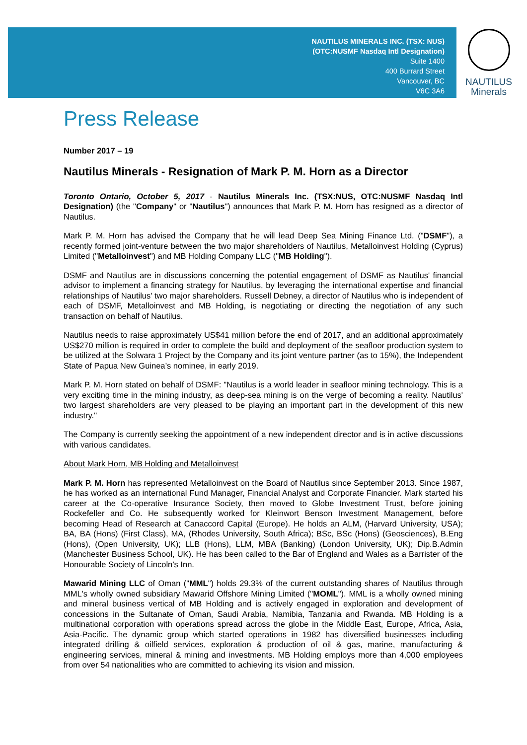NAUTILUS MINERALS INC. (TSX: NUS)
(OTC:NUSMF Nasdaq Intl Designation)
Suite 1400
400 Burrard Street
Vancouver, BC
V6C 3A6
NAUTILUS
Minerals
Press Release
Number 2017 – 19
Nautilus Minerals - Resignation of Mark P. M. Horn as a Director
Toronto Ontario, October 5, 2017 - Nautilus Minerals Inc. (TSX:NUS, OTC:NUSMF Nasdaq Intl Designation) (the "Company" or "Nautilus") announces that Mark P. M. Horn has resigned as a director of Nautilus.
Mark P. M. Horn has advised the Company that he will lead Deep Sea Mining Finance Ltd. ("DSMF"), a recently formed joint-venture between the two major shareholders of Nautilus, Metalloinvest Holding (Cyprus) Limited ("Metalloinvest") and MB Holding Company LLC ("MB Holding").
DSMF and Nautilus are in discussions concerning the potential engagement of DSMF as Nautilus' financial advisor to implement a financing strategy for Nautilus, by leveraging the international expertise and financial relationships of Nautilus' two major shareholders. Russell Debney, a director of Nautilus who is independent of each of DSMF, Metalloinvest and MB Holding, is negotiating or directing the negotiation of any such transaction on behalf of Nautilus.
Nautilus needs to raise approximately US$41 million before the end of 2017, and an additional approximately US$270 million is required in order to complete the build and deployment of the seafloor production system to be utilized at the Solwara 1 Project by the Company and its joint venture partner (as to 15%), the Independent State of Papua New Guinea’s nominee, in early 2019.
Mark P. M. Horn stated on behalf of DSMF: "Nautilus is a world leader in seafloor mining technology. This is a very exciting time in the mining industry, as deep-sea mining is on the verge of becoming a reality. Nautilus' two largest shareholders are very pleased to be playing an important part in the development of this new industry."
The Company is currently seeking the appointment of a new independent director and is in active discussions with various candidates.
About Mark Horn, MB Holding and Metalloinvest
Mark P. M. Horn has represented Metalloinvest on the Board of Nautilus since September 2013. Since 1987, he has worked as an international Fund Manager, Financial Analyst and Corporate Financier. Mark started his career at the Co-operative Insurance Society, then moved to Globe Investment Trust, before joining Rockefeller and Co. He subsequently worked for Kleinwort Benson Investment Management, before becoming Head of Research at Canaccord Capital (Europe). He holds an ALM, (Harvard University, USA); BA, BA (Hons) (First Class), MA, (Rhodes University, South Africa); BSc, BSc (Hons) (Geosciences), B.Eng (Hons), (Open University, UK); LLB (Hons), LLM, MBA (Banking) (London University, UK); Dip.B.Admin (Manchester Business School, UK). He has been called to the Bar of England and Wales as a Barrister of the Honourable Society of Lincoln’s Inn.
Mawarid Mining LLC of Oman ("MML") holds 29.3% of the current outstanding shares of Nautilus through MML's wholly owned subsidiary Mawarid Offshore Mining Limited ("MOML"). MML is a wholly owned mining and mineral business vertical of MB Holding and is actively engaged in exploration and development of concessions in the Sultanate of Oman, Saudi Arabia, Namibia, Tanzania and Rwanda. MB Holding is a multinational corporation with operations spread across the globe in the Middle East, Europe, Africa, Asia, Asia-Pacific. The dynamic group which started operations in 1982 has diversified businesses including integrated drilling & oilfield services, exploration & production of oil & gas, marine, manufacturing & engineering services, mineral & mining and investments. MB Holding employs more than 4,000 employees from over 54 nationalities who are committed to achieving its vision and mission.